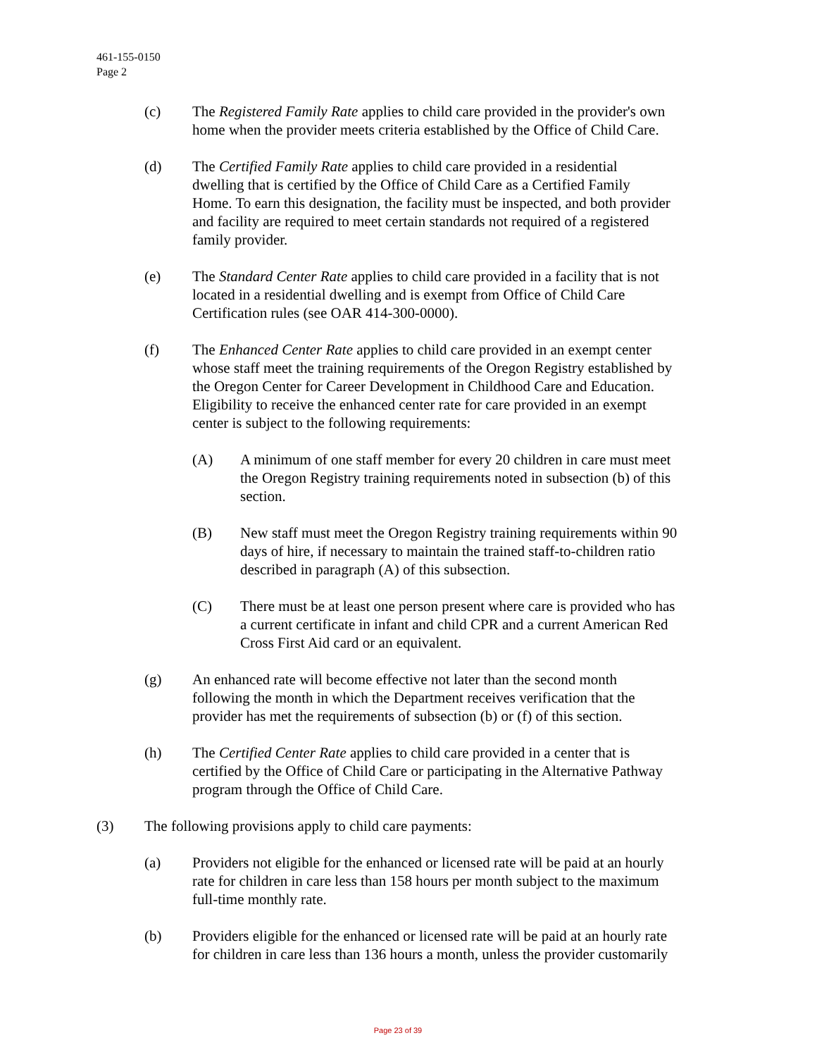461-155-0150
Page 2
(c) The Registered Family Rate applies to child care provided in the provider's own home when the provider meets criteria established by the Office of Child Care.
(d) The Certified Family Rate applies to child care provided in a residential dwelling that is certified by the Office of Child Care as a Certified Family Home. To earn this designation, the facility must be inspected, and both provider and facility are required to meet certain standards not required of a registered family provider.
(e) The Standard Center Rate applies to child care provided in a facility that is not located in a residential dwelling and is exempt from Office of Child Care Certification rules (see OAR 414-300-0000).
(f) The Enhanced Center Rate applies to child care provided in an exempt center whose staff meet the training requirements of the Oregon Registry established by the Oregon Center for Career Development in Childhood Care and Education. Eligibility to receive the enhanced center rate for care provided in an exempt center is subject to the following requirements:
(A) A minimum of one staff member for every 20 children in care must meet the Oregon Registry training requirements noted in subsection (b) of this section.
(B) New staff must meet the Oregon Registry training requirements within 90 days of hire, if necessary to maintain the trained staff-to-children ratio described in paragraph (A) of this subsection.
(C) There must be at least one person present where care is provided who has a current certificate in infant and child CPR and a current American Red Cross First Aid card or an equivalent.
(g) An enhanced rate will become effective not later than the second month following the month in which the Department receives verification that the provider has met the requirements of subsection (b) or (f) of this section.
(h) The Certified Center Rate applies to child care provided in a center that is certified by the Office of Child Care or participating in the Alternative Pathway program through the Office of Child Care.
(3) The following provisions apply to child care payments:
(a) Providers not eligible for the enhanced or licensed rate will be paid at an hourly rate for children in care less than 158 hours per month subject to the maximum full-time monthly rate.
(b) Providers eligible for the enhanced or licensed rate will be paid at an hourly rate for children in care less than 136 hours a month, unless the provider customarily
Page 23 of 39